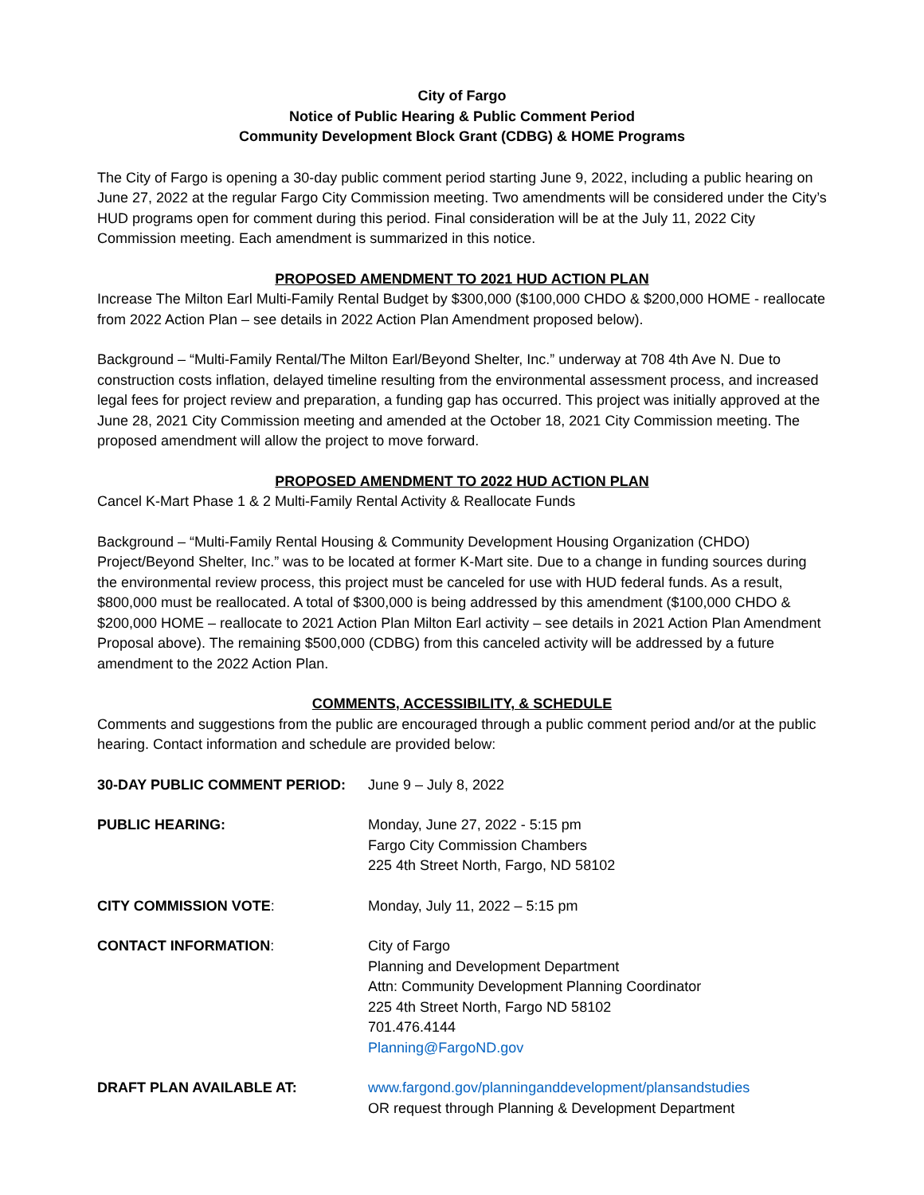City of Fargo
Notice of Public Hearing & Public Comment Period
Community Development Block Grant (CDBG) & HOME Programs
The City of Fargo is opening a 30-day public comment period starting June 9, 2022, including a public hearing on June 27, 2022 at the regular Fargo City Commission meeting. Two amendments will be considered under the City’s HUD programs open for comment during this period. Final consideration will be at the July 11, 2022 City Commission meeting. Each amendment is summarized in this notice.
PROPOSED AMENDMENT TO 2021 HUD ACTION PLAN
Increase The Milton Earl Multi-Family Rental Budget by $300,000 ($100,000 CHDO & $200,000 HOME - reallocate from 2022 Action Plan – see details in 2022 Action Plan Amendment proposed below).
Background – “Multi-Family Rental/The Milton Earl/Beyond Shelter, Inc.” underway at 708 4th Ave N. Due to construction costs inflation, delayed timeline resulting from the environmental assessment process, and increased legal fees for project review and preparation, a funding gap has occurred. This project was initially approved at the June 28, 2021 City Commission meeting and amended at the October 18, 2021 City Commission meeting. The proposed amendment will allow the project to move forward.
PROPOSED AMENDMENT TO 2022 HUD ACTION PLAN
Cancel K-Mart Phase 1 & 2 Multi-Family Rental Activity & Reallocate Funds
Background – “Multi-Family Rental Housing & Community Development Housing Organization (CHDO) Project/Beyond Shelter, Inc.” was to be located at former K-Mart site. Due to a change in funding sources during the environmental review process, this project must be canceled for use with HUD federal funds. As a result, $800,000 must be reallocated. A total of $300,000 is being addressed by this amendment ($100,000 CHDO & $200,000 HOME – reallocate to 2021 Action Plan Milton Earl activity – see details in 2021 Action Plan Amendment Proposal above). The remaining $500,000 (CDBG) from this canceled activity will be addressed by a future amendment to the 2022 Action Plan.
COMMENTS, ACCESSIBILITY, & SCHEDULE
Comments and suggestions from the public are encouraged through a public comment period and/or at the public hearing. Contact information and schedule are provided below:
30-DAY PUBLIC COMMENT PERIOD: June 9 – July 8, 2022
PUBLIC HEARING: Monday, June 27, 2022 - 5:15 pm
Fargo City Commission Chambers
225 4th Street North, Fargo, ND 58102
CITY COMMISSION VOTE: Monday, July 11, 2022 – 5:15 pm
CONTACT INFORMATION: City of Fargo
Planning and Development Department
Attn: Community Development Planning Coordinator
225 4th Street North, Fargo ND 58102
701.476.4144
Planning@FargoND.gov
DRAFT PLAN AVAILABLE AT: www.fargond.gov/planninganddevelopment/plansandstudies
OR request through Planning & Development Department